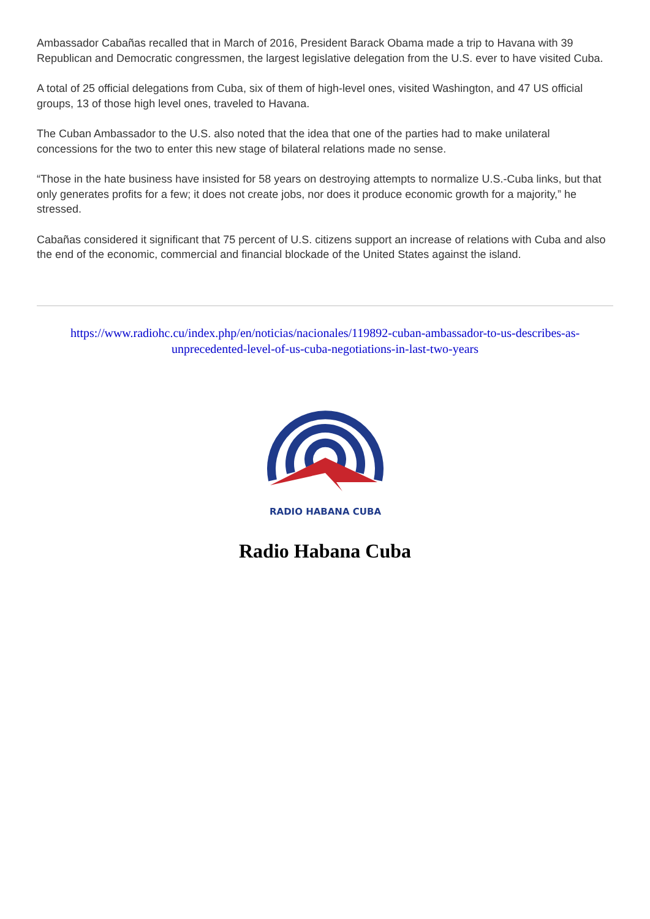Ambassador Cabañas recalled that in March of 2016, President Barack Obama made a trip to Havana with 39 Republican and Democratic congressmen, the largest legislative delegation from the U.S. ever to have visited Cuba.
A total of 25 official delegations from Cuba, six of them of high-level ones, visited Washington, and 47 US official groups, 13 of those high level ones, traveled to Havana.
The Cuban Ambassador to the U.S. also noted that the idea that one of the parties had to make unilateral concessions for the two to enter this new stage of bilateral relations made no sense.
“Those in the hate business have insisted for 58 years on destroying attempts to normalize U.S.-Cuba links, but that only generates profits for a few; it does not create jobs, nor does it produce economic growth for a majority,” he stressed.
Cabañas considered it significant that 75 percent of U.S. citizens support an increase of relations with Cuba and also the end of the economic, commercial and financial blockade of the United States against the island.
https://www.radiohc.cu/index.php/en/noticias/nacionales/119892-cuban-ambassador-to-us-describes-as-unprecedented-level-of-us-cuba-negotiations-in-last-two-years
RADIO HABANA CUBA
Radio Habana Cuba